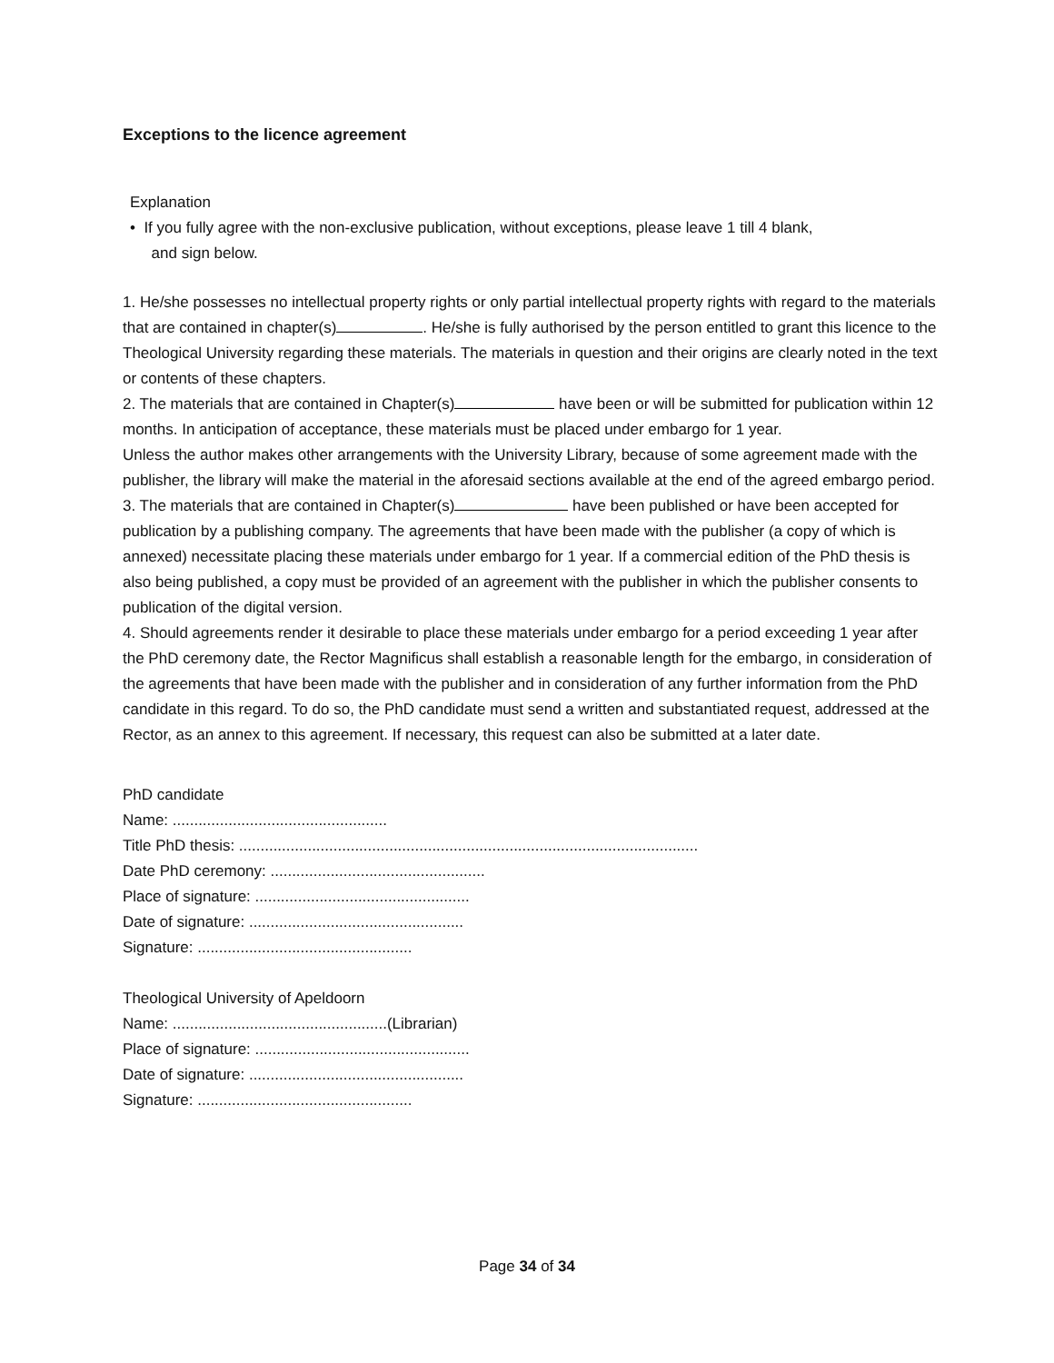Exceptions to the licence agreement
Explanation
• If you fully agree with the non-exclusive publication, without exceptions, please leave 1 till 4 blank,
and sign below.
1. He/she possesses no intellectual property rights or only partial intellectual property rights with regard to the materials that are contained in chapter(s) . He/she is fully authorised by the person entitled to grant this licence to the Theological University regarding these materials. The materials in question and their origins are clearly noted in the text or contents of these chapters.
2. The materials that are contained in Chapter(s) have been or will be submitted for publication within 12 months. In anticipation of acceptance, these materials must be placed under embargo for 1 year.
Unless the author makes other arrangements with the University Library, because of some agreement made with the publisher, the library will make the material in the aforesaid sections available at the end of the agreed embargo period.
3. The materials that are contained in Chapter(s) have been published or have been accepted for publication by a publishing company. The agreements that have been made with the publisher (a copy of which is annexed) necessitate placing these materials under embargo for 1 year. If a commercial edition of the PhD thesis is also being published, a copy must be provided of an agreement with the publisher in which the publisher consents to publication of the digital version.
4. Should agreements render it desirable to place these materials under embargo for a period exceeding 1 year after the PhD ceremony date, the Rector Magnificus shall establish a reasonable length for the embargo, in consideration of the agreements that have been made with the publisher and in consideration of any further information from the PhD candidate in this regard. To do so, the PhD candidate must send a written and substantiated request, addressed at the Rector, as an annex to this agreement. If necessary, this request can also be submitted at a later date.
PhD candidate
Name: ..................................................
Title PhD thesis: ...........................................................................................................
Date PhD ceremony: ..................................................
Place of signature: ..................................................
Date of signature: ..................................................
Signature: ..................................................
Theological University of Apeldoorn
Name: ..................................................(Librarian)
Place of signature: ..................................................
Date of signature: ..................................................
Signature: ..................................................
Page 34 of 34